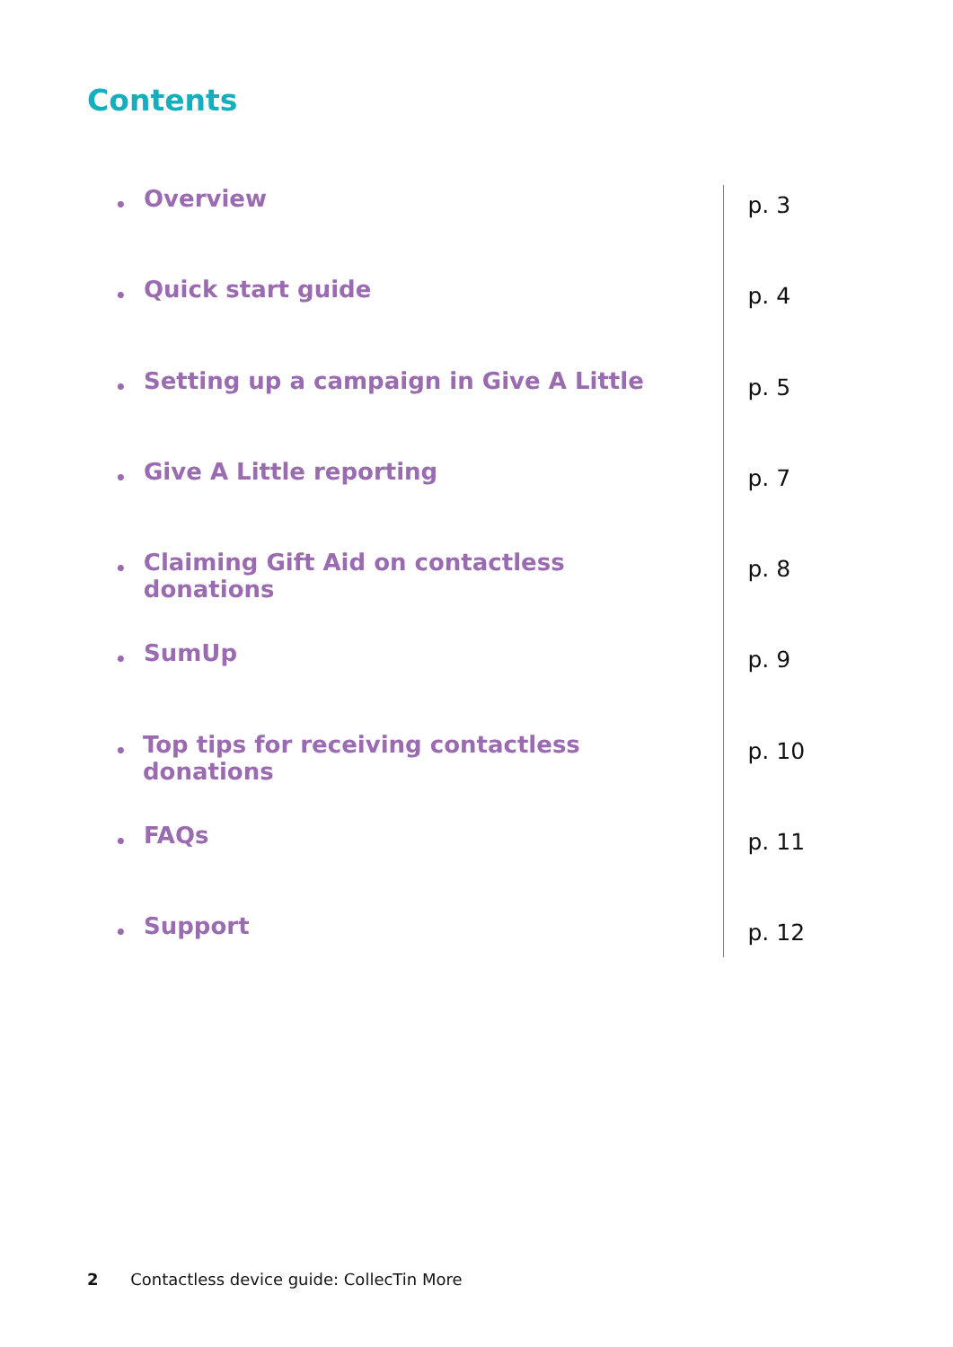Contents
• Overview
p. 3
• Quick start guide
p. 4
• Setting up a campaign in Give A Little
p. 5
• Give A Little reporting
p. 7
• Claiming Gift Aid on contactless donations
p. 8
• SumUp
p. 9
• Top tips for receiving contactless donations
p. 10
• FAQs
p. 11
• Support
p. 12
2 Contactless device guide: CollecTin More